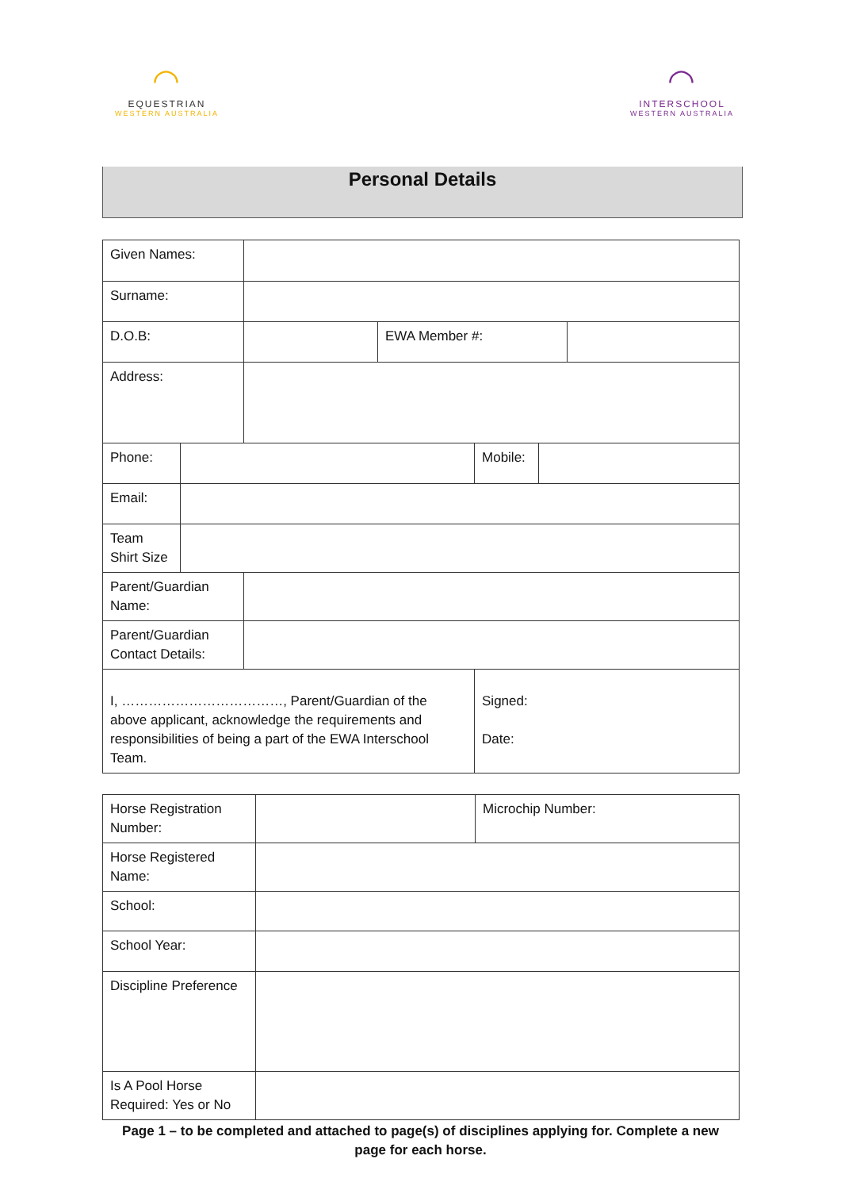◠
EQUESTRIAN
WESTERN AUSTRALIA
◠
INTERSCHOOL
WESTERN AUSTRALIA
Personal Details
| Given Names: | | | | | | |
| Surname: | | | | | | |
| D.O.B: | | | EWA Member #: | | | |
| Address: | | | | | | |
| Phone: | | | | Mobile: | | |
| Email: | | | | | | |
| Team Shirt Size | | | | | | |
| Parent/Guardian Name: | | | | | | |
| Parent/Guardian Contact Details: | | | | | | |
| I, ………………………………, Parent/Guardian of the above applicant, acknowledge the requirements and responsibilities of being a part of the EWA Interschool Team. | | | | Signed: Date: | | |
| Horse Registration Number: | | Microchip Number: |
| Horse Registered Name: | | |
| School: | | |
| School Year: | | |
| Discipline Preference | | |
| Is A Pool Horse Required: Yes or No | | |
Page 1 – to be completed and attached to page(s) of disciplines applying for. Complete a new page for each horse.